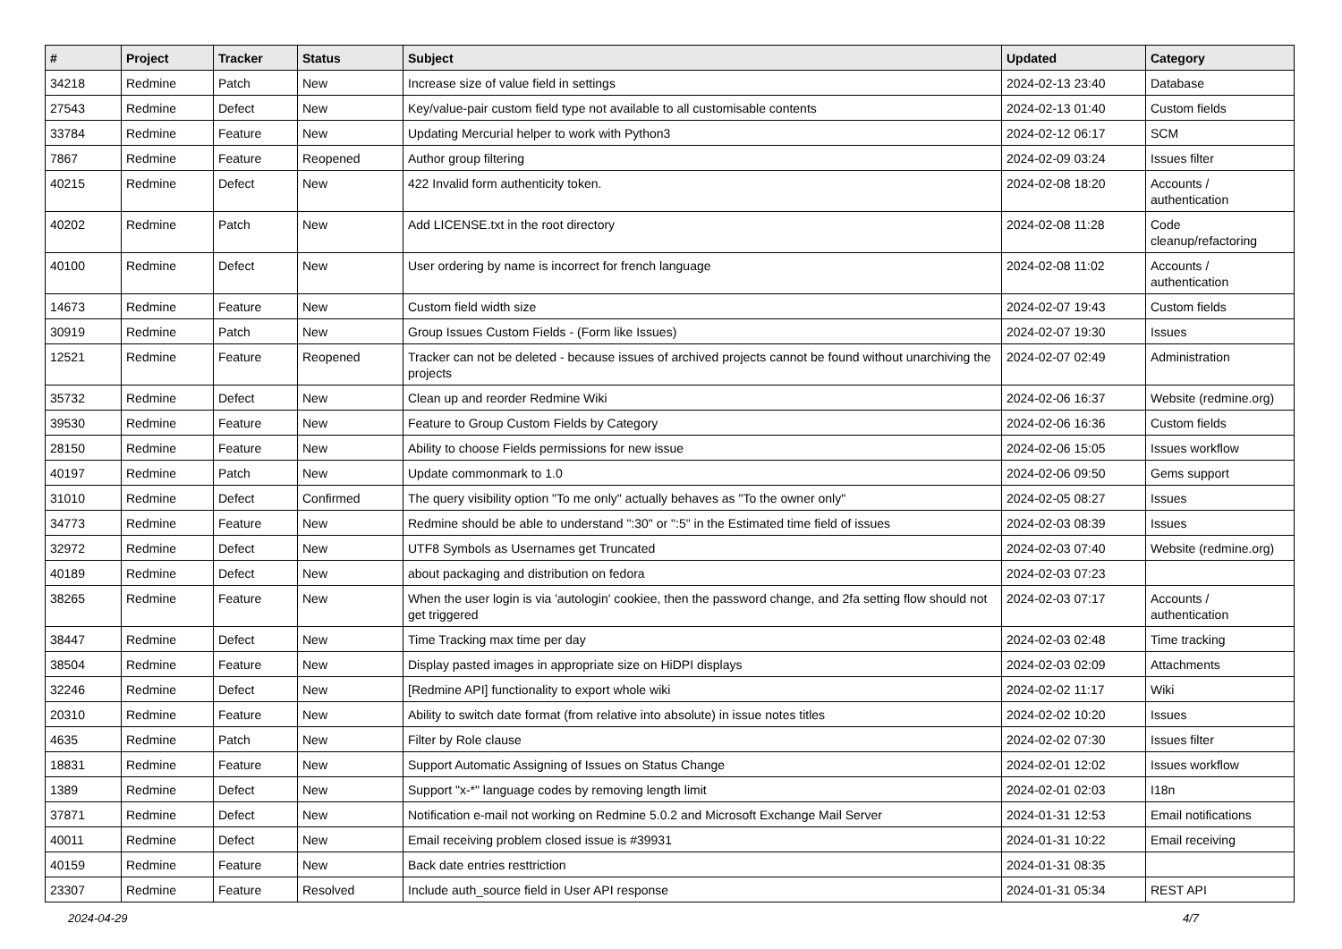| # | Project | Tracker | Status | Subject | Updated | Category |
| --- | --- | --- | --- | --- | --- | --- |
| 34218 | Redmine | Patch | New | Increase size of value field in settings | 2024-02-13 23:40 | Database |
| 27543 | Redmine | Defect | New | Key/value-pair custom field type not available to all customisable contents | 2024-02-13 01:40 | Custom fields |
| 33784 | Redmine | Feature | New | Updating Mercurial helper to work with Python3 | 2024-02-12 06:17 | SCM |
| 7867 | Redmine | Feature | Reopened | Author group filtering | 2024-02-09 03:24 | Issues filter |
| 40215 | Redmine | Defect | New | 422 Invalid form authenticity token. | 2024-02-08 18:20 | Accounts / authentication |
| 40202 | Redmine | Patch | New | Add LICENSE.txt in the root directory | 2024-02-08 11:28 | Code cleanup/refactoring |
| 40100 | Redmine | Defect | New | User ordering by name is incorrect for french language | 2024-02-08 11:02 | Accounts / authentication |
| 14673 | Redmine | Feature | New | Custom field width size | 2024-02-07 19:43 | Custom fields |
| 30919 | Redmine | Patch | New | Group Issues Custom Fields - (Form like Issues) | 2024-02-07 19:30 | Issues |
| 12521 | Redmine | Feature | Reopened | Tracker can not be deleted - because issues of archived projects cannot be found without unarchiving the projects | 2024-02-07 02:49 | Administration |
| 35732 | Redmine | Defect | New | Clean up and reorder Redmine Wiki | 2024-02-06 16:37 | Website (redmine.org) |
| 39530 | Redmine | Feature | New | Feature to Group Custom Fields by Category | 2024-02-06 16:36 | Custom fields |
| 28150 | Redmine | Feature | New | Ability to choose Fields permissions for new issue | 2024-02-06 15:05 | Issues workflow |
| 40197 | Redmine | Patch | New | Update commonmark to 1.0 | 2024-02-06 09:50 | Gems support |
| 31010 | Redmine | Defect | Confirmed | The query visibility option "To me only" actually behaves as "To the owner only" | 2024-02-05 08:27 | Issues |
| 34773 | Redmine | Feature | New | Redmine should be able to understand ":30" or ":5" in the Estimated time field of issues | 2024-02-03 08:39 | Issues |
| 32972 | Redmine | Defect | New | UTF8 Symbols as Usernames get Truncated | 2024-02-03 07:40 | Website (redmine.org) |
| 40189 | Redmine | Defect | New | about packaging and distribution on fedora | 2024-02-03 07:23 | |
| 38265 | Redmine | Feature | New | When the user login is via 'autologin' cookiee, then the password change, and 2fa setting flow should not get triggered | 2024-02-03 07:17 | Accounts / authentication |
| 38447 | Redmine | Defect | New | Time Tracking max time per day | 2024-02-03 02:48 | Time tracking |
| 38504 | Redmine | Feature | New | Display pasted images in appropriate size on HiDPI displays | 2024-02-03 02:09 | Attachments |
| 32246 | Redmine | Defect | New | [Redmine API] functionality to export whole wiki | 2024-02-02 11:17 | Wiki |
| 20310 | Redmine | Feature | New | Ability to switch date format (from relative into absolute) in issue notes titles | 2024-02-02 10:20 | Issues |
| 4635 | Redmine | Patch | New | Filter by Role clause | 2024-02-02 07:30 | Issues filter |
| 18831 | Redmine | Feature | New | Support Automatic Assigning of Issues on Status Change | 2024-02-01 12:02 | Issues workflow |
| 1389 | Redmine | Defect | New | Support "x-*" language codes by removing length limit | 2024-02-01 02:03 | I18n |
| 37871 | Redmine | Defect | New | Notification e-mail not working on Redmine 5.0.2 and Microsoft Exchange Mail Server | 2024-01-31 12:53 | Email notifications |
| 40011 | Redmine | Defect | New | Email receiving problem closed issue is #39931 | 2024-01-31 10:22 | Email receiving |
| 40159 | Redmine | Feature | New | Back date entries resttriction | 2024-01-31 08:35 | |
| 23307 | Redmine | Feature | Resolved | Include auth_source field in User API response | 2024-01-31 05:34 | REST API |
2024-04-29 4/7